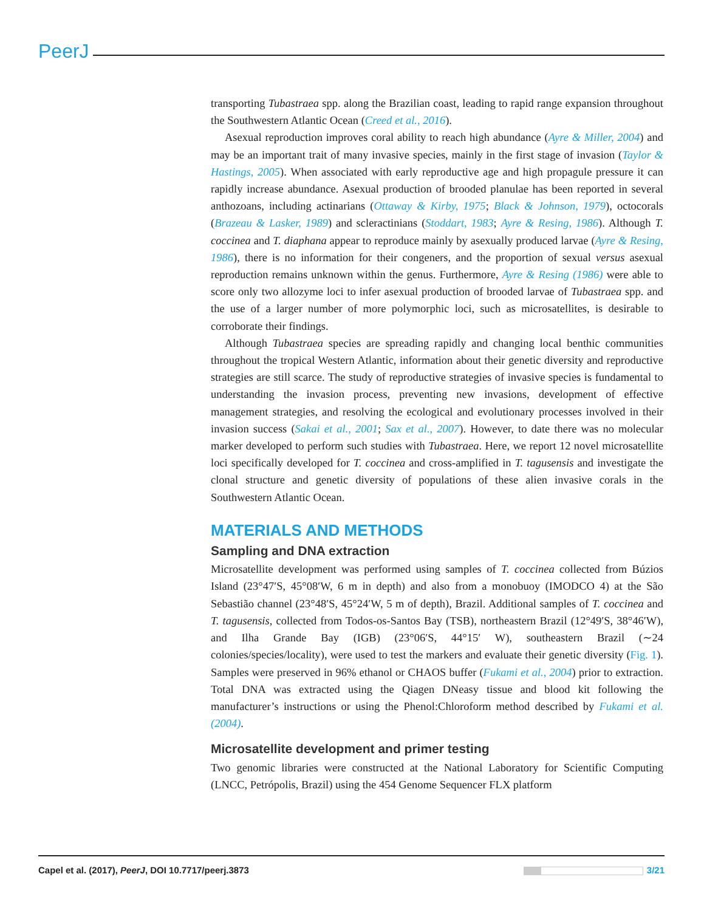PeerJ
transporting Tubastraea spp. along the Brazilian coast, leading to rapid range expansion throughout the Southwestern Atlantic Ocean (Creed et al., 2016).
Asexual reproduction improves coral ability to reach high abundance (Ayre & Miller, 2004) and may be an important trait of many invasive species, mainly in the first stage of invasion (Taylor & Hastings, 2005). When associated with early reproductive age and high propagule pressure it can rapidly increase abundance. Asexual production of brooded planulae has been reported in several anthozoans, including actinarians (Ottaway & Kirby, 1975; Black & Johnson, 1979), octocorals (Brazeau & Lasker, 1989) and scleractinians (Stoddart, 1983; Ayre & Resing, 1986). Although T. coccinea and T. diaphana appear to reproduce mainly by asexually produced larvae (Ayre & Resing, 1986), there is no information for their congeners, and the proportion of sexual versus asexual reproduction remains unknown within the genus. Furthermore, Ayre & Resing (1986) were able to score only two allozyme loci to infer asexual production of brooded larvae of Tubastraea spp. and the use of a larger number of more polymorphic loci, such as microsatellites, is desirable to corroborate their findings.
Although Tubastraea species are spreading rapidly and changing local benthic communities throughout the tropical Western Atlantic, information about their genetic diversity and reproductive strategies are still scarce. The study of reproductive strategies of invasive species is fundamental to understanding the invasion process, preventing new invasions, development of effective management strategies, and resolving the ecological and evolutionary processes involved in their invasion success (Sakai et al., 2001; Sax et al., 2007). However, to date there was no molecular marker developed to perform such studies with Tubastraea. Here, we report 12 novel microsatellite loci specifically developed for T. coccinea and cross-amplified in T. tagusensis and investigate the clonal structure and genetic diversity of populations of these alien invasive corals in the Southwestern Atlantic Ocean.
MATERIALS AND METHODS
Sampling and DNA extraction
Microsatellite development was performed using samples of T. coccinea collected from Búzios Island (23°47′S, 45°08′W, 6 m in depth) and also from a monobuoy (IMODCO 4) at the São Sebastião channel (23°48′S, 45°24′W, 5 m of depth), Brazil. Additional samples of T. coccinea and T. tagusensis, collected from Todos-os-Santos Bay (TSB), northeastern Brazil (12°49′S, 38°46′W), and Ilha Grande Bay (IGB) (23°06′S, 44°15′ W), southeastern Brazil (∼24 colonies/species/locality), were used to test the markers and evaluate their genetic diversity (Fig. 1). Samples were preserved in 96% ethanol or CHAOS buffer (Fukami et al., 2004) prior to extraction. Total DNA was extracted using the Qiagen DNeasy tissue and blood kit following the manufacturer’s instructions or using the Phenol:Chloroform method described by Fukami et al. (2004).
Microsatellite development and primer testing
Two genomic libraries were constructed at the National Laboratory for Scientific Computing (LNCC, Petrópolis, Brazil) using the 454 Genome Sequencer FLX platform
Capel et al. (2017), PeerJ, DOI 10.7717/peerj.3873 3/21